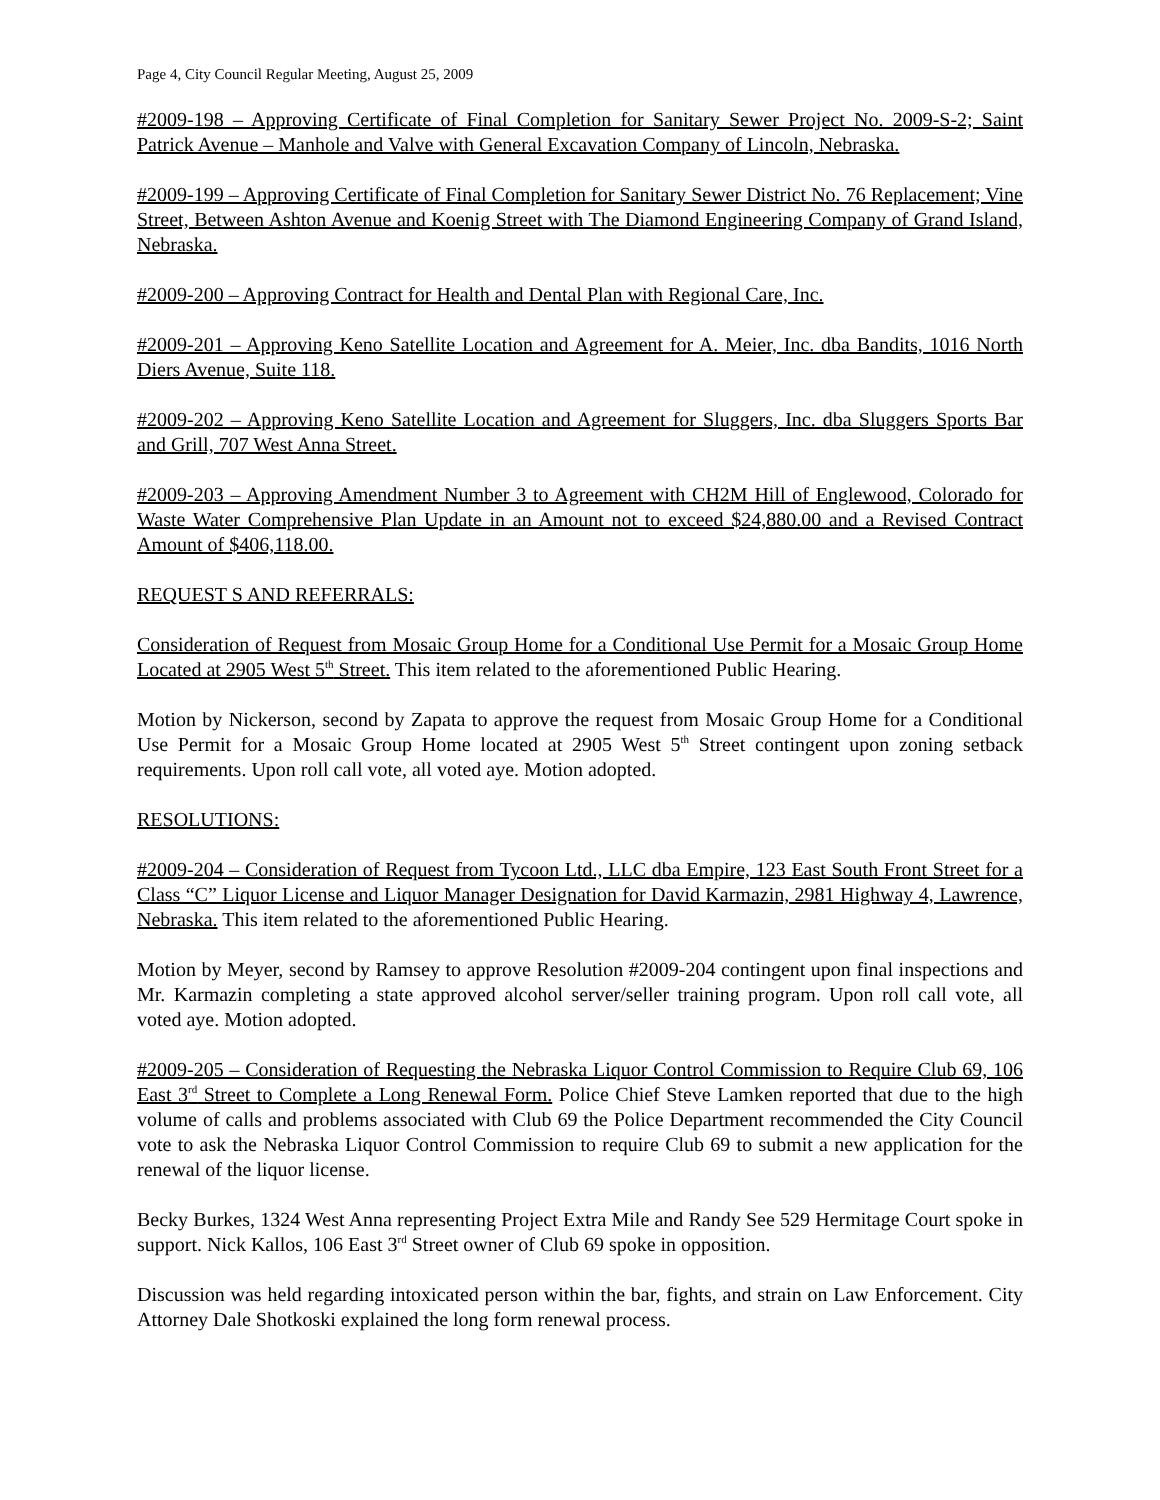Page 4, City Council Regular Meeting, August 25, 2009
#2009-198 – Approving Certificate of Final Completion for Sanitary Sewer Project No. 2009-S-2; Saint Patrick Avenue – Manhole and Valve with General Excavation Company of Lincoln, Nebraska.
#2009-199 – Approving Certificate of Final Completion for Sanitary Sewer District No. 76 Replacement; Vine Street, Between Ashton Avenue and Koenig Street with The Diamond Engineering Company of Grand Island, Nebraska.
#2009-200 – Approving Contract for Health and Dental Plan with Regional Care, Inc.
#2009-201 – Approving Keno Satellite Location and Agreement for A. Meier, Inc. dba Bandits, 1016 North Diers Avenue, Suite 118.
#2009-202 – Approving Keno Satellite Location and Agreement for Sluggers, Inc. dba Sluggers Sports Bar and Grill, 707 West Anna Street.
#2009-203 – Approving Amendment Number 3 to Agreement with CH2M Hill of Englewood, Colorado for Waste Water Comprehensive Plan Update in an Amount not to exceed $24,880.00 and a Revised Contract Amount of $406,118.00.
REQUEST S AND REFERRALS:
Consideration of Request from Mosaic Group Home for a Conditional Use Permit for a Mosaic Group Home Located at 2905 West 5<sup>th</sup> Street. This item related to the aforementioned Public Hearing.
Motion by Nickerson, second by Zapata to approve the request from Mosaic Group Home for a Conditional Use Permit for a Mosaic Group Home located at 2905 West 5<sup>th</sup> Street contingent upon zoning setback requirements. Upon roll call vote, all voted aye. Motion adopted.
RESOLUTIONS:
#2009-204 – Consideration of Request from Tycoon Ltd., LLC dba Empire, 123 East South Front Street for a Class “C” Liquor License and Liquor Manager Designation for David Karmazin, 2981 Highway 4, Lawrence, Nebraska. This item related to the aforementioned Public Hearing.
Motion by Meyer, second by Ramsey to approve Resolution #2009-204 contingent upon final inspections and Mr. Karmazin completing a state approved alcohol server/seller training program. Upon roll call vote, all voted aye. Motion adopted.
#2009-205 – Consideration of Requesting the Nebraska Liquor Control Commission to Require Club 69, 106 East 3<sup>rd</sup> Street to Complete a Long Renewal Form. Police Chief Steve Lamken reported that due to the high volume of calls and problems associated with Club 69 the Police Department recommended the City Council vote to ask the Nebraska Liquor Control Commission to require Club 69 to submit a new application for the renewal of the liquor license.
Becky Burkes, 1324 West Anna representing Project Extra Mile and Randy See 529 Hermitage Court spoke in support. Nick Kallos, 106 East 3<sup>rd</sup> Street owner of Club 69 spoke in opposition.
Discussion was held regarding intoxicated person within the bar, fights, and strain on Law Enforcement. City Attorney Dale Shotkoski explained the long form renewal process.